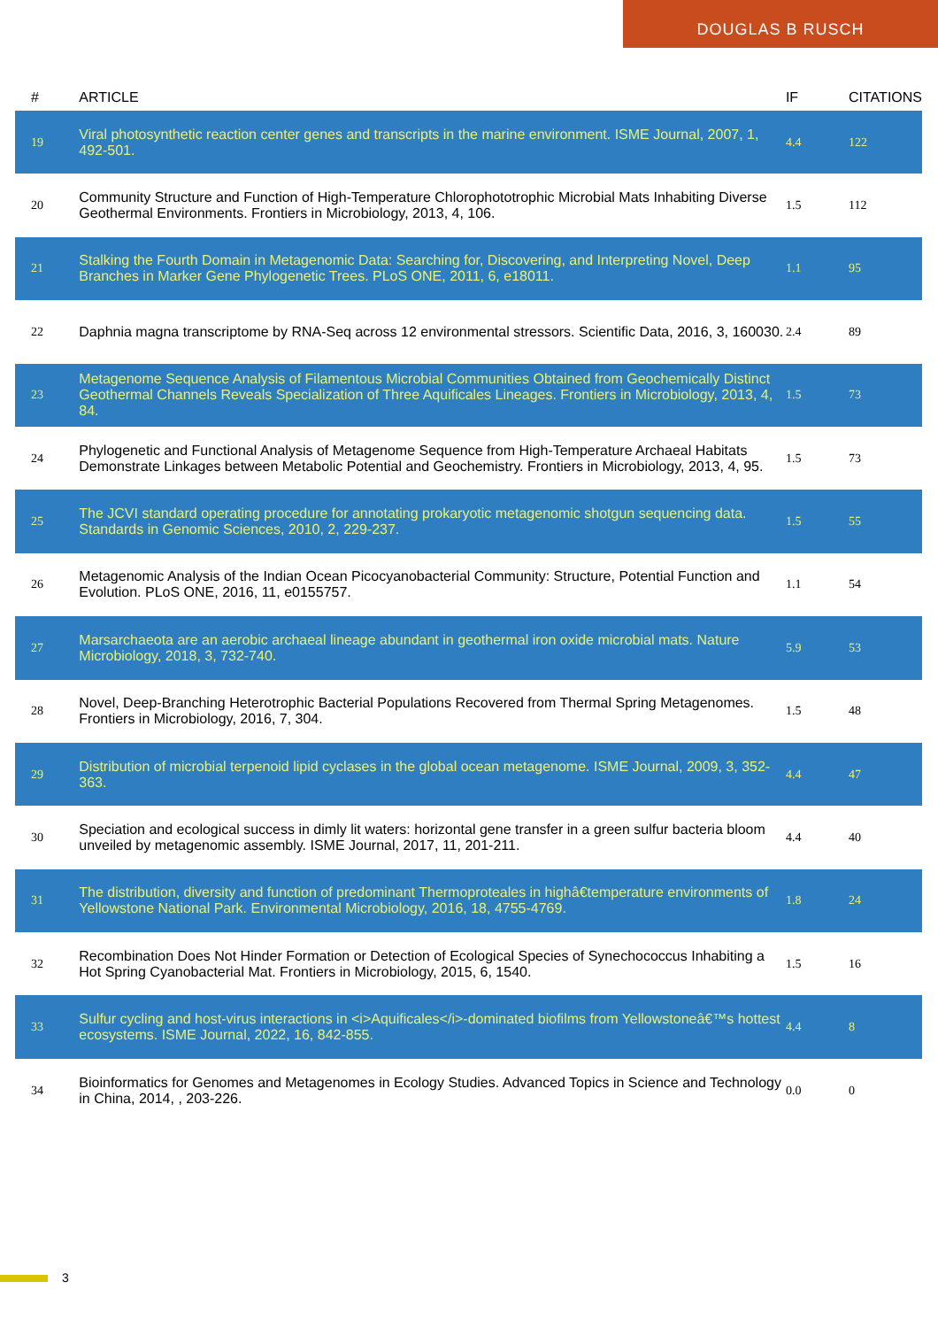DOUGLAS B RUSCH
| # | ARTICLE | IF | CITATIONS |
| --- | --- | --- | --- |
| 19 | Viral photosynthetic reaction center genes and transcripts in the marine environment. ISME Journal, 2007, 1, 492-501. | 4.4 | 122 |
| 20 | Community Structure and Function of High-Temperature Chlorophototrophic Microbial Mats Inhabiting Diverse Geothermal Environments. Frontiers in Microbiology, 2013, 4, 106. | 1.5 | 112 |
| 21 | Stalking the Fourth Domain in Metagenomic Data: Searching for, Discovering, and Interpreting Novel, Deep Branches in Marker Gene Phylogenetic Trees. PLoS ONE, 2011, 6, e18011. | 1.1 | 95 |
| 22 | Daphnia magna transcriptome by RNA-Seq across 12 environmental stressors. Scientific Data, 2016, 3, 160030. | 2.4 | 89 |
| 23 | Metagenome Sequence Analysis of Filamentous Microbial Communities Obtained from Geochemically Distinct Geothermal Channels Reveals Specialization of Three Aquificales Lineages. Frontiers in Microbiology, 2013, 4, 84. | 1.5 | 73 |
| 24 | Phylogenetic and Functional Analysis of Metagenome Sequence from High-Temperature Archaeal Habitats Demonstrate Linkages between Metabolic Potential and Geochemistry. Frontiers in Microbiology, 2013, 4, 95. | 1.5 | 73 |
| 25 | The JCVI standard operating procedure for annotating prokaryotic metagenomic shotgun sequencing data. Standards in Genomic Sciences, 2010, 2, 229-237. | 1.5 | 55 |
| 26 | Metagenomic Analysis of the Indian Ocean Picocyanobacterial Community: Structure, Potential Function and Evolution. PLoS ONE, 2016, 11, e0155757. | 1.1 | 54 |
| 27 | Marsarchaeota are an aerobic archaeal lineage abundant in geothermal iron oxide microbial mats. Nature Microbiology, 2018, 3, 732-740. | 5.9 | 53 |
| 28 | Novel, Deep-Branching Heterotrophic Bacterial Populations Recovered from Thermal Spring Metagenomes. Frontiers in Microbiology, 2016, 7, 304. | 1.5 | 48 |
| 29 | Distribution of microbial terpenoid lipid cyclases in the global ocean metagenome. ISME Journal, 2009, 3, 352-363. | 4.4 | 47 |
| 30 | Speciation and ecological success in dimly lit waters: horizontal gene transfer in a green sulfur bacteria bloom unveiled by metagenomic assembly. ISME Journal, 2017, 11, 201-211. | 4.4 | 40 |
| 31 | The distribution, diversity and function of predominant Thermoproteales in highâ€temperature environments of Yellowstone National Park. Environmental Microbiology, 2016, 18, 4755-4769. | 1.8 | 24 |
| 32 | Recombination Does Not Hinder Formation or Detection of Ecological Species of Synechococcus Inhabiting a Hot Spring Cyanobacterial Mat. Frontiers in Microbiology, 2015, 6, 1540. | 1.5 | 16 |
| 33 | Sulfur cycling and host-virus interactions in <i>Aquificales</i>-dominated biofilms from Yellowstoneâ€™s hottest ecosystems. ISME Journal, 2022, 16, 842-855. | 4.4 | 8 |
| 34 | Bioinformatics for Genomes and Metagenomes in Ecology Studies. Advanced Topics in Science and Technology in China, 2014, , 203-226. | 0.0 | 0 |
3